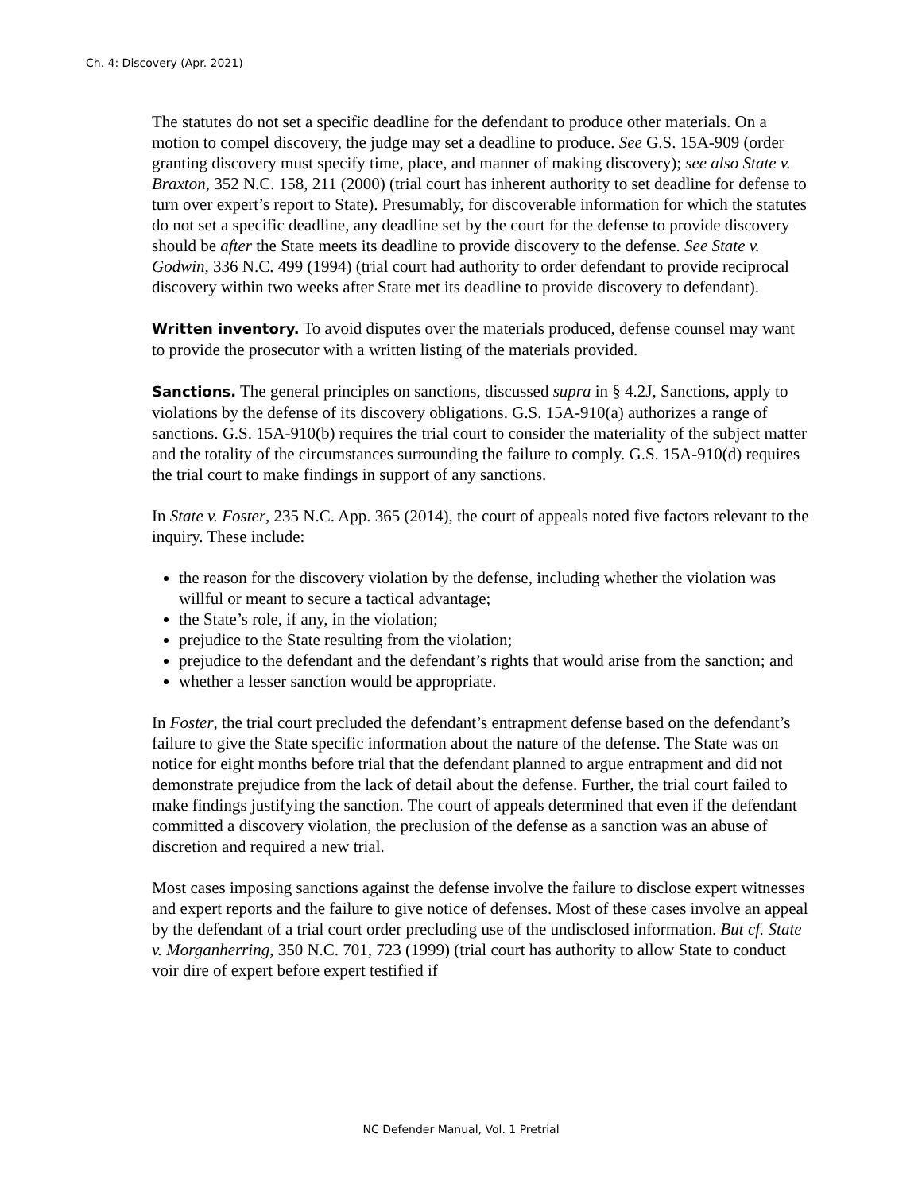Ch. 4: Discovery (Apr. 2021)
The statutes do not set a specific deadline for the defendant to produce other materials. On a motion to compel discovery, the judge may set a deadline to produce. See G.S. 15A-909 (order granting discovery must specify time, place, and manner of making discovery); see also State v. Braxton, 352 N.C. 158, 211 (2000) (trial court has inherent authority to set deadline for defense to turn over expert’s report to State). Presumably, for discoverable information for which the statutes do not set a specific deadline, any deadline set by the court for the defense to provide discovery should be after the State meets its deadline to provide discovery to the defense. See State v. Godwin, 336 N.C. 499 (1994) (trial court had authority to order defendant to provide reciprocal discovery within two weeks after State met its deadline to provide discovery to defendant).
Written inventory. To avoid disputes over the materials produced, defense counsel may want to provide the prosecutor with a written listing of the materials provided.
Sanctions. The general principles on sanctions, discussed supra in § 4.2J, Sanctions, apply to violations by the defense of its discovery obligations. G.S. 15A-910(a) authorizes a range of sanctions. G.S. 15A-910(b) requires the trial court to consider the materiality of the subject matter and the totality of the circumstances surrounding the failure to comply. G.S. 15A-910(d) requires the trial court to make findings in support of any sanctions.
In State v. Foster, 235 N.C. App. 365 (2014), the court of appeals noted five factors relevant to the inquiry. These include:
the reason for the discovery violation by the defense, including whether the violation was willful or meant to secure a tactical advantage;
the State’s role, if any, in the violation;
prejudice to the State resulting from the violation;
prejudice to the defendant and the defendant’s rights that would arise from the sanction; and
whether a lesser sanction would be appropriate.
In Foster, the trial court precluded the defendant’s entrapment defense based on the defendant’s failure to give the State specific information about the nature of the defense. The State was on notice for eight months before trial that the defendant planned to argue entrapment and did not demonstrate prejudice from the lack of detail about the defense. Further, the trial court failed to make findings justifying the sanction. The court of appeals determined that even if the defendant committed a discovery violation, the preclusion of the defense as a sanction was an abuse of discretion and required a new trial.
Most cases imposing sanctions against the defense involve the failure to disclose expert witnesses and expert reports and the failure to give notice of defenses. Most of these cases involve an appeal by the defendant of a trial court order precluding use of the undisclosed information. But cf. State v. Morganherring, 350 N.C. 701, 723 (1999) (trial court has authority to allow State to conduct voir dire of expert before expert testified if
NC Defender Manual, Vol. 1 Pretrial